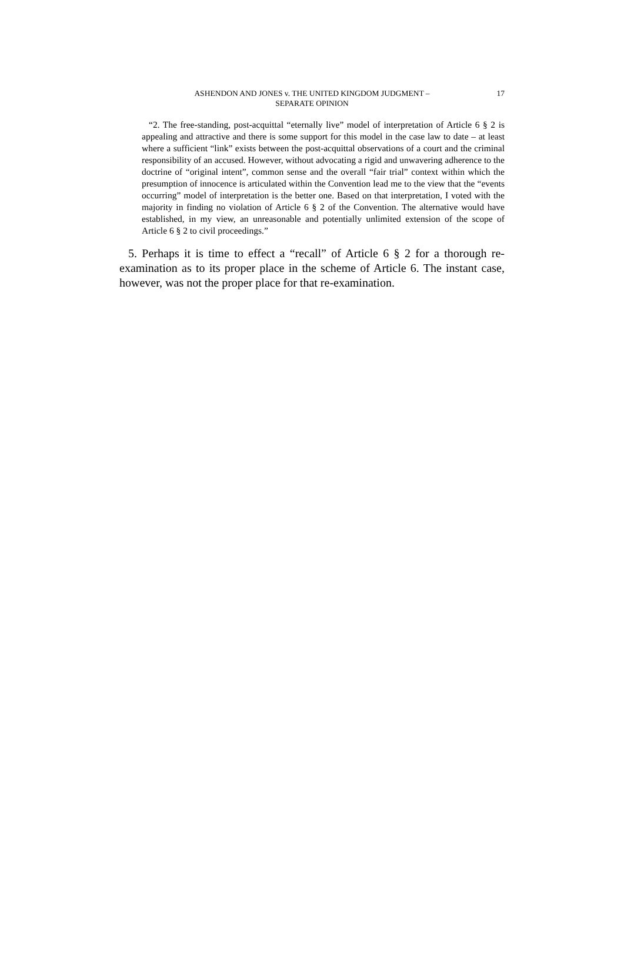ASHENDON AND JONES v. THE UNITED KINGDOM JUDGMENT –
SEPARATE OPINION
17
“2. The free-standing, post-acquittal “eternally live” model of interpretation of Article 6 § 2 is appealing and attractive and there is some support for this model in the case law to date – at least where a sufficient “link” exists between the post-acquittal observations of a court and the criminal responsibility of an accused. However, without advocating a rigid and unwavering adherence to the doctrine of “original intent”, common sense and the overall “fair trial” context within which the presumption of innocence is articulated within the Convention lead me to the view that the “events occurring” model of interpretation is the better one. Based on that interpretation, I voted with the majority in finding no violation of Article 6 § 2 of the Convention. The alternative would have established, in my view, an unreasonable and potentially unlimited extension of the scope of Article 6 § 2 to civil proceedings.”
5. Perhaps it is time to effect a “recall” of Article 6 § 2 for a thorough re-examination as to its proper place in the scheme of Article 6. The instant case, however, was not the proper place for that re-examination.